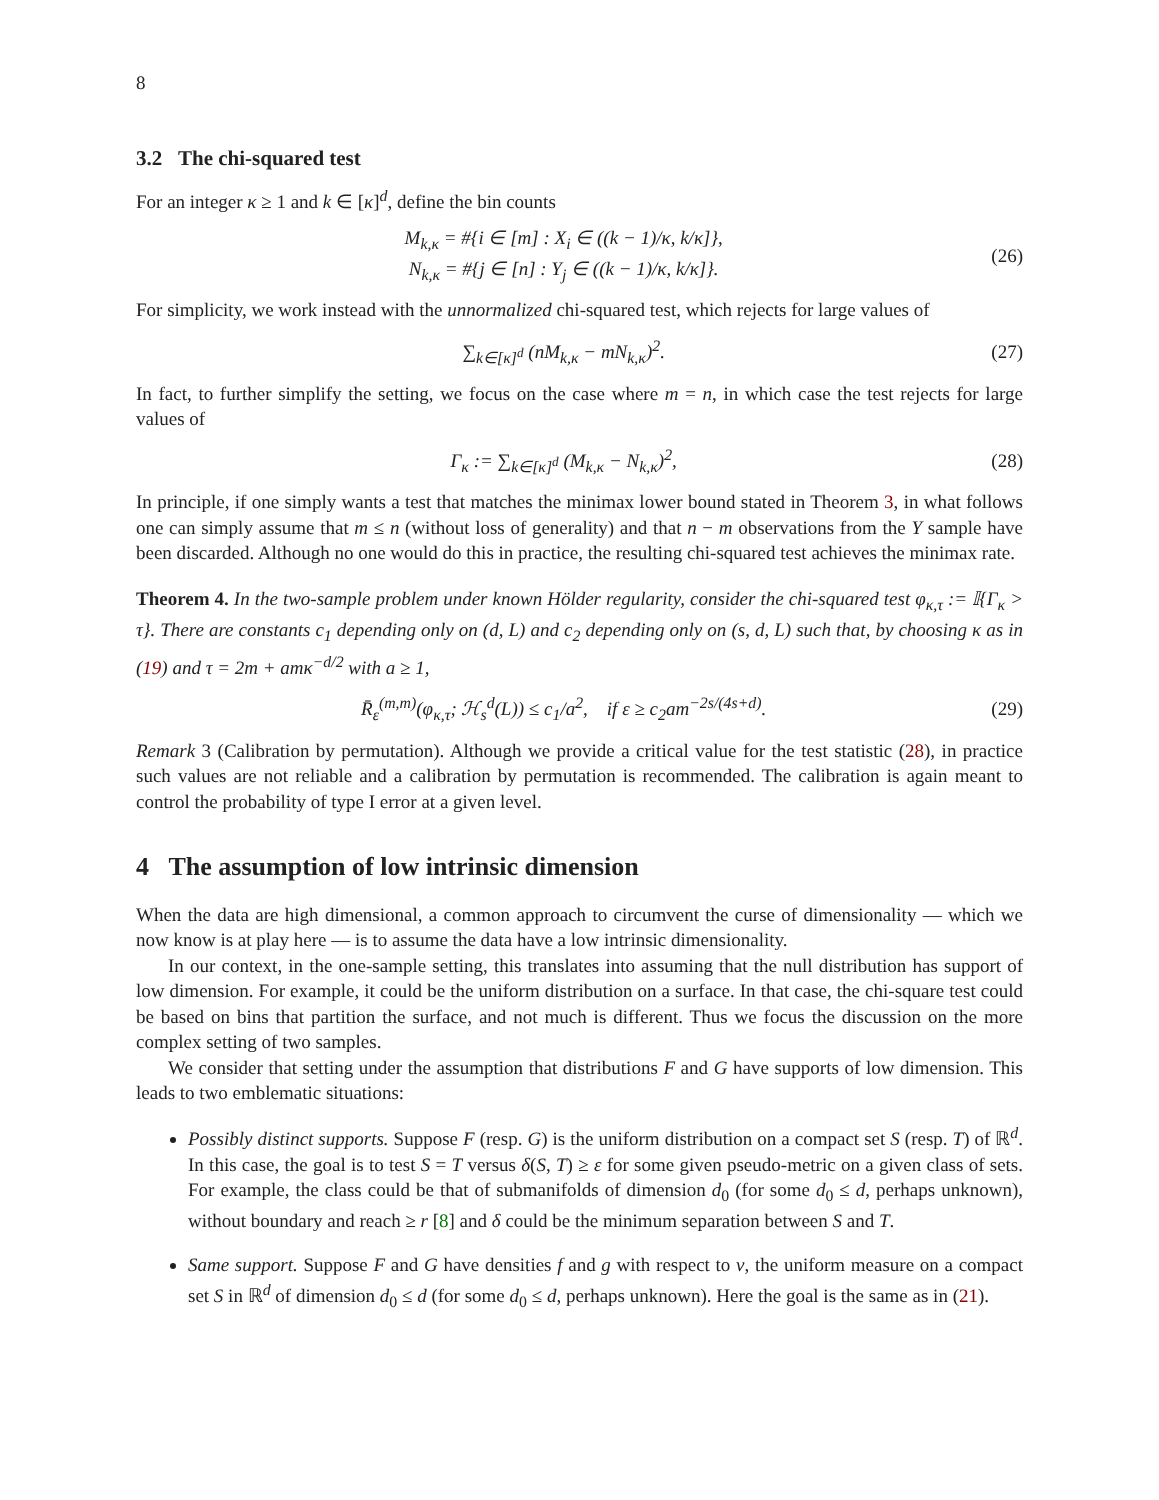8
3.2 The chi-squared test
For an integer κ ≥ 1 and k ∈ [κ]<sup>d</sup>, define the bin counts
M<sub>k,κ</sub> = #{i ∈ [m] : X<sub>i</sub> ∈ ((k − 1)/κ, k/κ]},
N<sub>k,κ</sub> = #{j ∈ [n] : Y<sub>j</sub> ∈ ((k − 1)/κ, k/κ]}.
(26)
For simplicity, we work instead with the unnormalized chi-squared test, which rejects for large values of
∑<sub>k∈[κ]<sup>d</sup></sub> (nM<sub>k,κ</sub> − mN<sub>k,κ</sub>)<sup>2</sup>. (27)
In fact, to further simplify the setting, we focus on the case where m = n, in which case the test rejects for large values of
Γ<sub>κ</sub> := ∑<sub>k∈[κ]<sup>d</sup></sub> (M<sub>k,κ</sub> − N<sub>k,κ</sub>)<sup>2</sup>, (28)
In principle, if one simply wants a test that matches the minimax lower bound stated in Theorem 3, in what follows one can simply assume that m ≤ n (without loss of generality) and that n − m observations from the Y sample have been discarded. Although no one would do this in practice, the resulting chi-squared test achieves the minimax rate.
Theorem 4. In the two-sample problem under known Hölder regularity, consider the chi-squared test φ<sub>κ,τ</sub> := 𝕀{Γ<sub>κ</sub> > τ}. There are constants c<sub>1</sub> depending only on (d, L) and c<sub>2</sub> depending only on (s, d, L) such that, by choosing κ as in (19) and τ = 2m + amκ<sup>−d/2</sup> with a ≥ 1,
R̄<sub>ε</sub><sup>(m,m)</sup>(φ<sub>κ,τ</sub>; ℋ<sub>s</sub><sup>d</sup>(L)) ≤ c<sub>1</sub>/a<sup>2</sup>, if ε ≥ c<sub>2</sub>am<sup>−2s/(4s+d)</sup>.
(29)
Remark 3 (Calibration by permutation). Although we provide a critical value for the test statistic (28), in practice such values are not reliable and a calibration by permutation is recommended. The calibration is again meant to control the probability of type I error at a given level.
4 The assumption of low intrinsic dimension
When the data are high dimensional, a common approach to circumvent the curse of dimensionality — which we now know is at play here — is to assume the data have a low intrinsic dimensionality.
In our context, in the one-sample setting, this translates into assuming that the null distribution has support of low dimension. For example, it could be the uniform distribution on a surface. In that case, the chi-square test could be based on bins that partition the surface, and not much is different. Thus we focus the discussion on the more complex setting of two samples.
We consider that setting under the assumption that distributions F and G have supports of low dimension. This leads to two emblematic situations:
Possibly distinct supports. Suppose F (resp. G) is the uniform distribution on a compact set S (resp. T) of ℝ<sup>d</sup>. In this case, the goal is to test S = T versus δ(S, T) ≥ ε for some given pseudo-metric on a given class of sets. For example, the class could be that of submanifolds of dimension d<sub>0</sub> (for some d<sub>0</sub> ≤ d, perhaps unknown), without boundary and reach ≥ r [8] and δ could be the minimum separation between S and T.
Same support. Suppose F and G have densities f and g with respect to ν, the uniform measure on a compact set S in ℝ<sup>d</sup> of dimension d<sub>0</sub> ≤ d (for some d<sub>0</sub> ≤ d, perhaps unknown). Here the goal is the same as in (21).